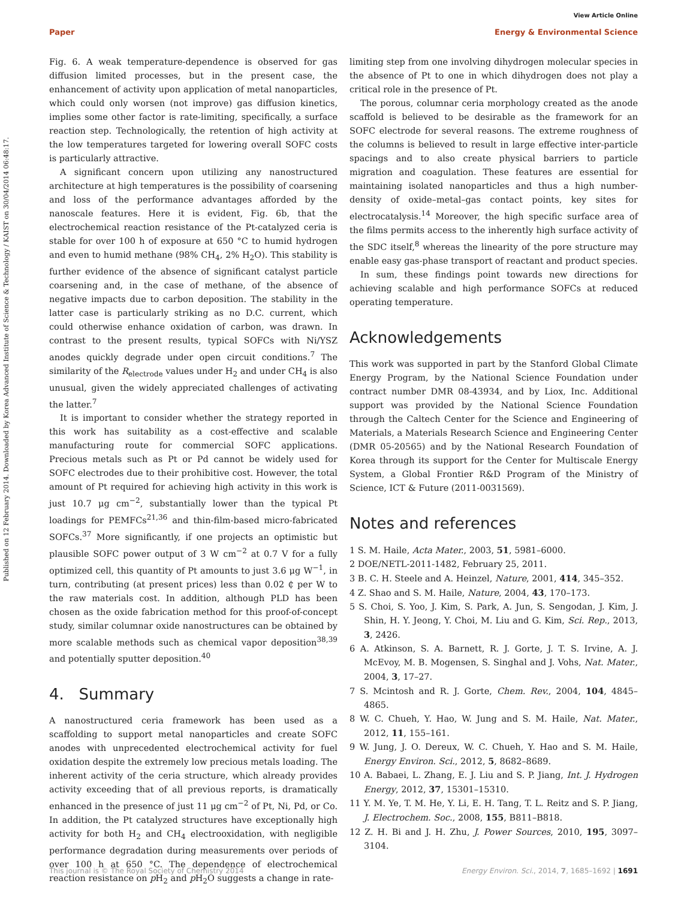View Article Online
Paper Energy & Environmental Science
Published on 12 February 2014. Downloaded by Korea Advanced Institute of Science & Technology / KAIST on 30/04/2014 06:48:17.
Fig. 6. A weak temperature-dependence is observed for gas diffusion limited processes, but in the present case, the enhancement of activity upon application of metal nanoparticles, which could only worsen (not improve) gas diffusion kinetics, implies some other factor is rate-limiting, specifically, a surface reaction step. Technologically, the retention of high activity at the low temperatures targeted for lowering overall SOFC costs is particularly attractive.
A significant concern upon utilizing any nanostructured architecture at high temperatures is the possibility of coarsening and loss of the performance advantages afforded by the nanoscale features. Here it is evident, Fig. 6b, that the electrochemical reaction resistance of the Pt-catalyzed ceria is stable for over 100 h of exposure at 650 °C to humid hydrogen and even to humid methane (98% CH<sub>4</sub>, 2% H<sub>2</sub>O). This stability is further evidence of the absence of significant catalyst particle coarsening and, in the case of methane, of the absence of negative impacts due to carbon deposition. The stability in the latter case is particularly striking as no D.C. current, which could otherwise enhance oxidation of carbon, was drawn. In contrast to the present results, typical SOFCs with Ni/YSZ anodes quickly degrade under open circuit conditions.<sup>7</sup> The similarity of the R<sub>electrode</sub> values under H<sub>2</sub> and under CH<sub>4</sub> is also unusual, given the widely appreciated challenges of activating the latter.<sup>7</sup>
It is important to consider whether the strategy reported in this work has suitability as a cost-effective and scalable manufacturing route for commercial SOFC applications. Precious metals such as Pt or Pd cannot be widely used for SOFC electrodes due to their prohibitive cost. However, the total amount of Pt required for achieving high activity in this work is just 10.7 μg cm<sup>−2</sup>, substantially lower than the typical Pt loadings for PEMFCs<sup>21,36</sup> and thin-film-based micro-fabricated SOFCs.<sup>37</sup> More significantly, if one projects an optimistic but plausible SOFC power output of 3 W cm<sup>−2</sup> at 0.7 V for a fully optimized cell, this quantity of Pt amounts to just 3.6 μg W<sup>−1</sup>, in turn, contributing (at present prices) less than 0.02 ₵ per W to the raw materials cost. In addition, although PLD has been chosen as the oxide fabrication method for this proof-of-concept study, similar columnar oxide nanostructures can be obtained by more scalable methods such as chemical vapor deposition<sup>38,39</sup> and potentially sputter deposition.<sup>40</sup>
4. Summary
A nanostructured ceria framework has been used as a scaffolding to support metal nanoparticles and create SOFC anodes with unprecedented electrochemical activity for fuel oxidation despite the extremely low precious metals loading. The inherent activity of the ceria structure, which already provides activity exceeding that of all previous reports, is dramatically enhanced in the presence of just 11 μg cm<sup>−2</sup> of Pt, Ni, Pd, or Co. In addition, the Pt catalyzed structures have exceptionally high activity for both H<sub>2</sub> and CH<sub>4</sub> electrooxidation, with negligible performance degradation during measurements over periods of over 100 h at 650 °C. The dependence of electrochemical reaction resistance on p H<sub>2</sub> and p H<sub>2</sub>O suggests a change in rate-
limiting step from one involving dihydrogen molecular species in the absence of Pt to one in which dihydrogen does not play a critical role in the presence of Pt.
The porous, columnar ceria morphology created as the anode scaffold is believed to be desirable as the framework for an SOFC electrode for several reasons. The extreme roughness of the columns is believed to result in large effective inter-particle spacings and to also create physical barriers to particle migration and coagulation. These features are essential for maintaining isolated nanoparticles and thus a high number-density of oxide–metal–gas contact points, key sites for electrocatalysis.<sup>14</sup> Moreover, the high specific surface area of the films permits access to the inherently high surface activity of the SDC itself,<sup>8</sup> whereas the linearity of the pore structure may enable easy gas-phase transport of reactant and product species.
In sum, these findings point towards new directions for achieving scalable and high performance SOFCs at reduced operating temperature.
Acknowledgements
This work was supported in part by the Stanford Global Climate Energy Program, by the National Science Foundation under contract number DMR 08-43934, and by Liox, Inc. Additional support was provided by the National Science Foundation through the Caltech Center for the Science and Engineering of Materials, a Materials Research Science and Engineering Center (DMR 05-20565) and by the National Research Foundation of Korea through its support for the Center for Multiscale Energy System, a Global Frontier R&D Program of the Ministry of Science, ICT & Future (2011-0031569).
Notes and references
1 S. M. Haile, Acta Mater., 2003, 51, 5981–6000.
2 DOE/NETL-2011-1482, February 25, 2011.
3 B. C. H. Steele and A. Heinzel, Nature, 2001, 414, 345–352.
4 Z. Shao and S. M. Haile, Nature, 2004, 43, 170–173.
5 S. Choi, S. Yoo, J. Kim, S. Park, A. Jun, S. Sengodan, J. Kim, J. Shin, H. Y. Jeong, Y. Choi, M. Liu and G. Kim, Sci. Rep., 2013, 3, 2426.
6 A. Atkinson, S. A. Barnett, R. J. Gorte, J. T. S. Irvine, A. J. McEvoy, M. B. Mogensen, S. Singhal and J. Vohs, Nat. Mater., 2004, 3, 17–27.
7 S. Mcintosh and R. J. Gorte, Chem. Rev., 2004, 104, 4845–4865.
8 W. C. Chueh, Y. Hao, W. Jung and S. M. Haile, Nat. Mater., 2012, 11, 155–161.
9 W. Jung, J. O. Dereux, W. C. Chueh, Y. Hao and S. M. Haile, Energy Environ. Sci., 2012, 5, 8682–8689.
10 A. Babaei, L. Zhang, E. J. Liu and S. P. Jiang, Int. J. Hydrogen Energy, 2012, 37, 15301–15310.
11 Y. M. Ye, T. M. He, Y. Li, E. H. Tang, T. L. Reitz and S. P. Jiang, J. Electrochem. Soc., 2008, 155, B811–B818.
12 Z. H. Bi and J. H. Zhu, J. Power Sources, 2010, 195, 3097–3104.
This journal is © The Royal Society of Chemistry 2014 Energy Environ. Sci., 2014, 7, 1685–1692 | 1691